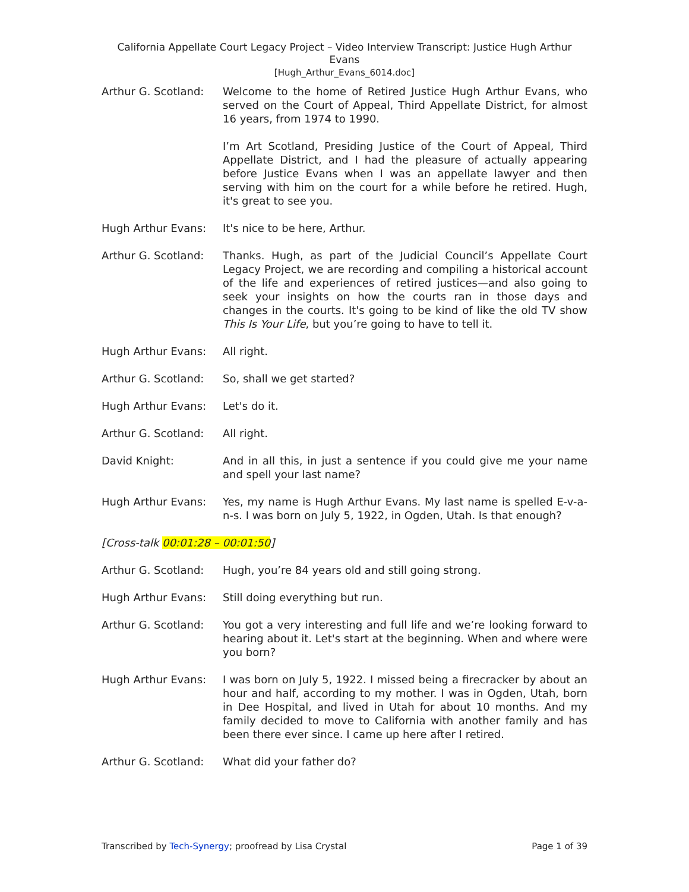California Appellate Court Legacy Project – Video Interview Transcript: Justice Hugh Arthur Evans
[Hugh_Arthur_Evans_6014.doc]
Arthur G. Scotland:
Welcome to the home of Retired Justice Hugh Arthur Evans, who served on the Court of Appeal, Third Appellate District, for almost 16 years, from 1974 to 1990.
I’m Art Scotland, Presiding Justice of the Court of Appeal, Third Appellate District, and I had the pleasure of actually appearing before Justice Evans when I was an appellate lawyer and then serving with him on the court for a while before he retired. Hugh, it's great to see you.
Hugh Arthur Evans: It's nice to be here, Arthur.
Arthur G. Scotland:
Thanks. Hugh, as part of the Judicial Council’s Appellate Court Legacy Project, we are recording and compiling a historical account of the life and experiences of retired justices—and also going to seek your insights on how the courts ran in those days and changes in the courts. It's going to be kind of like the old TV show This Is Your Life, but you’re going to have to tell it.
Hugh Arthur Evans: All right.
Arthur G. Scotland:
So, shall we get started?
Hugh Arthur Evans: Let's do it.
Arthur G. Scotland:
All right.
David Knight: And in all this, in just a sentence if you could give me your name and spell your last name?
Hugh Arthur Evans: Yes, my name is Hugh Arthur Evans. My last name is spelled E-v-a-n-s. I was born on July 5, 1922, in Ogden, Utah. Is that enough?
[Cross-talk 00:01:28 – 00:01:50]
Arthur G. Scotland:
Hugh, you’re 84 years old and still going strong.
Hugh Arthur Evans: Still doing everything but run.
Arthur G. Scotland:
You got a very interesting and full life and we’re looking forward to hearing about it. Let's start at the beginning. When and where were you born?
Hugh Arthur Evans: I was born on July 5, 1922. I missed being a firecracker by about an hour and half, according to my mother. I was in Ogden, Utah, born in Dee Hospital, and lived in Utah for about 10 months. And my family decided to move to California with another family and has been there ever since. I came up here after I retired.
Arthur G. Scotland:
What did your father do?
Transcribed by Tech-Synergy; proofread by Lisa Crystal Page 1 of 39